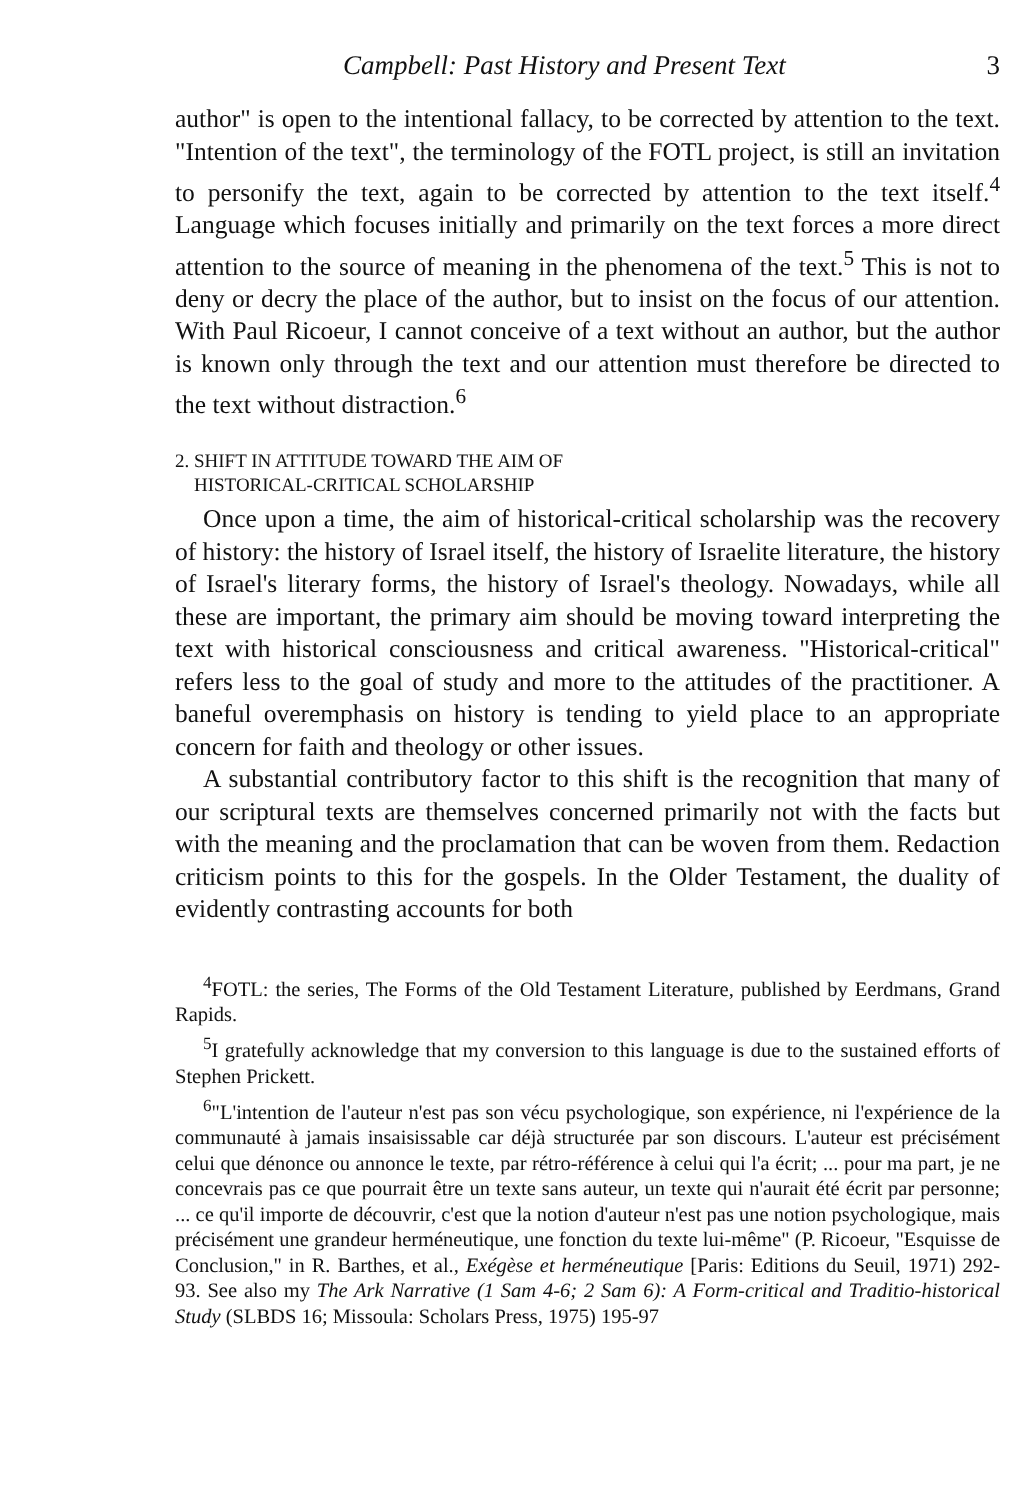Campbell: Past History and Present Text 3
author" is open to the intentional fallacy, to be corrected by attention to the text. "Intention of the text", the terminology of the FOTL project, is still an invitation to personify the text, again to be corrected by attention to the text itself.<sup>4</sup> Language which focuses initially and primarily on the text forces a more direct attention to the source of meaning in the phenomena of the text.<sup>5</sup> This is not to deny or decry the place of the author, but to insist on the focus of our attention. With Paul Ricoeur, I cannot conceive of a text without an author, but the author is known only through the text and our attention must therefore be directed to the text without distraction.<sup>6</sup>
2. SHIFT IN ATTITUDE TOWARD THE AIM OF
HISTORICAL-CRITICAL SCHOLARSHIP
Once upon a time, the aim of historical-critical scholarship was the recovery of history: the history of Israel itself, the history of Israelite literature, the history of Israel's literary forms, the history of Israel's theology. Nowadays, while all these are important, the primary aim should be moving toward interpreting the text with historical consciousness and critical awareness. "Historical-critical" refers less to the goal of study and more to the attitudes of the practitioner. A baneful overemphasis on history is tending to yield place to an appropriate concern for faith and theology or other issues.
A substantial contributory factor to this shift is the recognition that many of our scriptural texts are themselves concerned primarily not with the facts but with the meaning and the proclamation that can be woven from them. Redaction criticism points to this for the gospels. In the Older Testament, the duality of evidently contrasting accounts for both
<sup>4</sup> FOTL: the series, The Forms of the Old Testament Literature, published by Eerdmans, Grand Rapids.
<sup>5</sup> I gratefully acknowledge that my conversion to this language is due to the sustained efforts of Stephen Prickett.
<sup>6</sup> "L'intention de l'auteur n'est pas son vécu psychologique, son expérience, ni l'expérience de la communauté à jamais insaisissable car déjà structurée par son discours. L'auteur est précisément celui que dénonce ou annonce le texte, par rétro-référence à celui qui l'a écrit; ... pour ma part, je ne concevrais pas ce que pourrait être un texte sans auteur, un texte qui n'aurait été écrit par personne; ... ce qu'il importe de découvrir, c'est que la notion d'auteur n'est pas une notion psychologique, mais précisément une grandeur herméneutique, une fonction du texte lui-même" (P. Ricoeur, "Esquisse de Conclusion," in R. Barthes, et al., Exégèse et herméneutique [Paris: Editions du Seuil, 1971) 292-93. See also my The Ark Narrative (1 Sam 4-6; 2 Sam 6): A Form-critical and Traditio-historical Study (SLBDS 16; Missoula: Scholars Press, 1975) 195-97